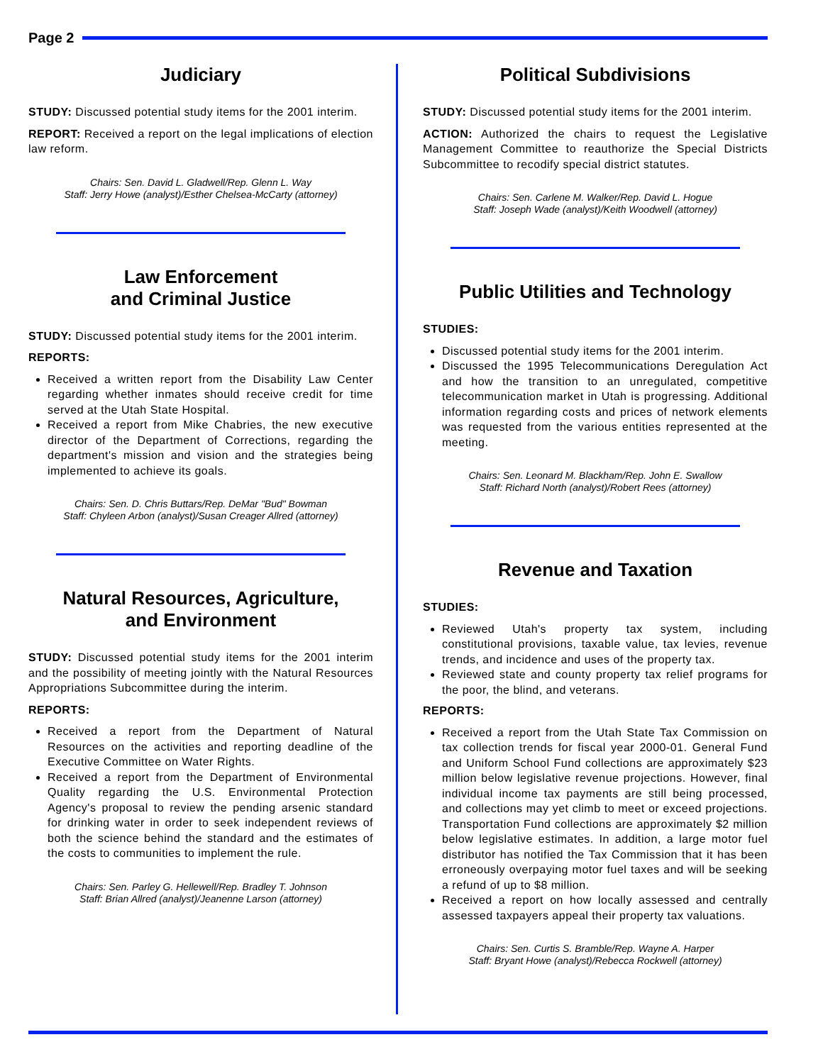Page 2
Judiciary
STUDY: Discussed potential study items for the 2001 interim.
REPORT: Received a report on the legal implications of election law reform.
Chairs: Sen. David L. Gladwell/Rep. Glenn L. Way
Staff: Jerry Howe (analyst)/Esther Chelsea-McCarty (attorney)
Law Enforcement
and Criminal Justice
STUDY: Discussed potential study items for the 2001 interim.
REPORTS:
Received a written report from the Disability Law Center regarding whether inmates should receive credit for time served at the Utah State Hospital.
Received a report from Mike Chabries, the new executive director of the Department of Corrections, regarding the department's mission and vision and the strategies being implemented to achieve its goals.
Chairs: Sen. D. Chris Buttars/Rep. DeMar "Bud" Bowman
Staff: Chyleen Arbon (analyst)/Susan Creager Allred (attorney)
Natural Resources, Agriculture,
and Environment
STUDY: Discussed potential study items for the 2001 interim and the possibility of meeting jointly with the Natural Resources Appropriations Subcommittee during the interim.
REPORTS:
Received a report from the Department of Natural Resources on the activities and reporting deadline of the Executive Committee on Water Rights.
Received a report from the Department of Environmental Quality regarding the U.S. Environmental Protection Agency's proposal to review the pending arsenic standard for drinking water in order to seek independent reviews of both the science behind the standard and the estimates of the costs to communities to implement the rule.
Chairs: Sen. Parley G. Hellewell/Rep. Bradley T. Johnson
Staff: Brian Allred (analyst)/Jeanenne Larson (attorney)
Political Subdivisions
STUDY: Discussed potential study items for the 2001 interim.
ACTION: Authorized the chairs to request the Legislative Management Committee to reauthorize the Special Districts Subcommittee to recodify special district statutes.
Chairs: Sen. Carlene M. Walker/Rep. David L. Hogue
Staff: Joseph Wade (analyst)/Keith Woodwell (attorney)
Public Utilities and Technology
STUDIES:
Discussed potential study items for the 2001 interim.
Discussed the 1995 Telecommunications Deregulation Act and how the transition to an unregulated, competitive telecommunication market in Utah is progressing. Additional information regarding costs and prices of network elements was requested from the various entities represented at the meeting.
Chairs: Sen. Leonard M. Blackham/Rep. John E. Swallow
Staff: Richard North (analyst)/Robert Rees (attorney)
Revenue and Taxation
STUDIES:
Reviewed Utah's property tax system, including constitutional provisions, taxable value, tax levies, revenue trends, and incidence and uses of the property tax.
Reviewed state and county property tax relief programs for the poor, the blind, and veterans.
REPORTS:
Received a report from the Utah State Tax Commission on tax collection trends for fiscal year 2000-01. General Fund and Uniform School Fund collections are approximately $23 million below legislative revenue projections. However, final individual income tax payments are still being processed, and collections may yet climb to meet or exceed projections. Transportation Fund collections are approximately $2 million below legislative estimates. In addition, a large motor fuel distributor has notified the Tax Commission that it has been erroneously overpaying motor fuel taxes and will be seeking a refund of up to $8 million.
Received a report on how locally assessed and centrally assessed taxpayers appeal their property tax valuations.
Chairs: Sen. Curtis S. Bramble/Rep. Wayne A. Harper
Staff: Bryant Howe (analyst)/Rebecca Rockwell (attorney)